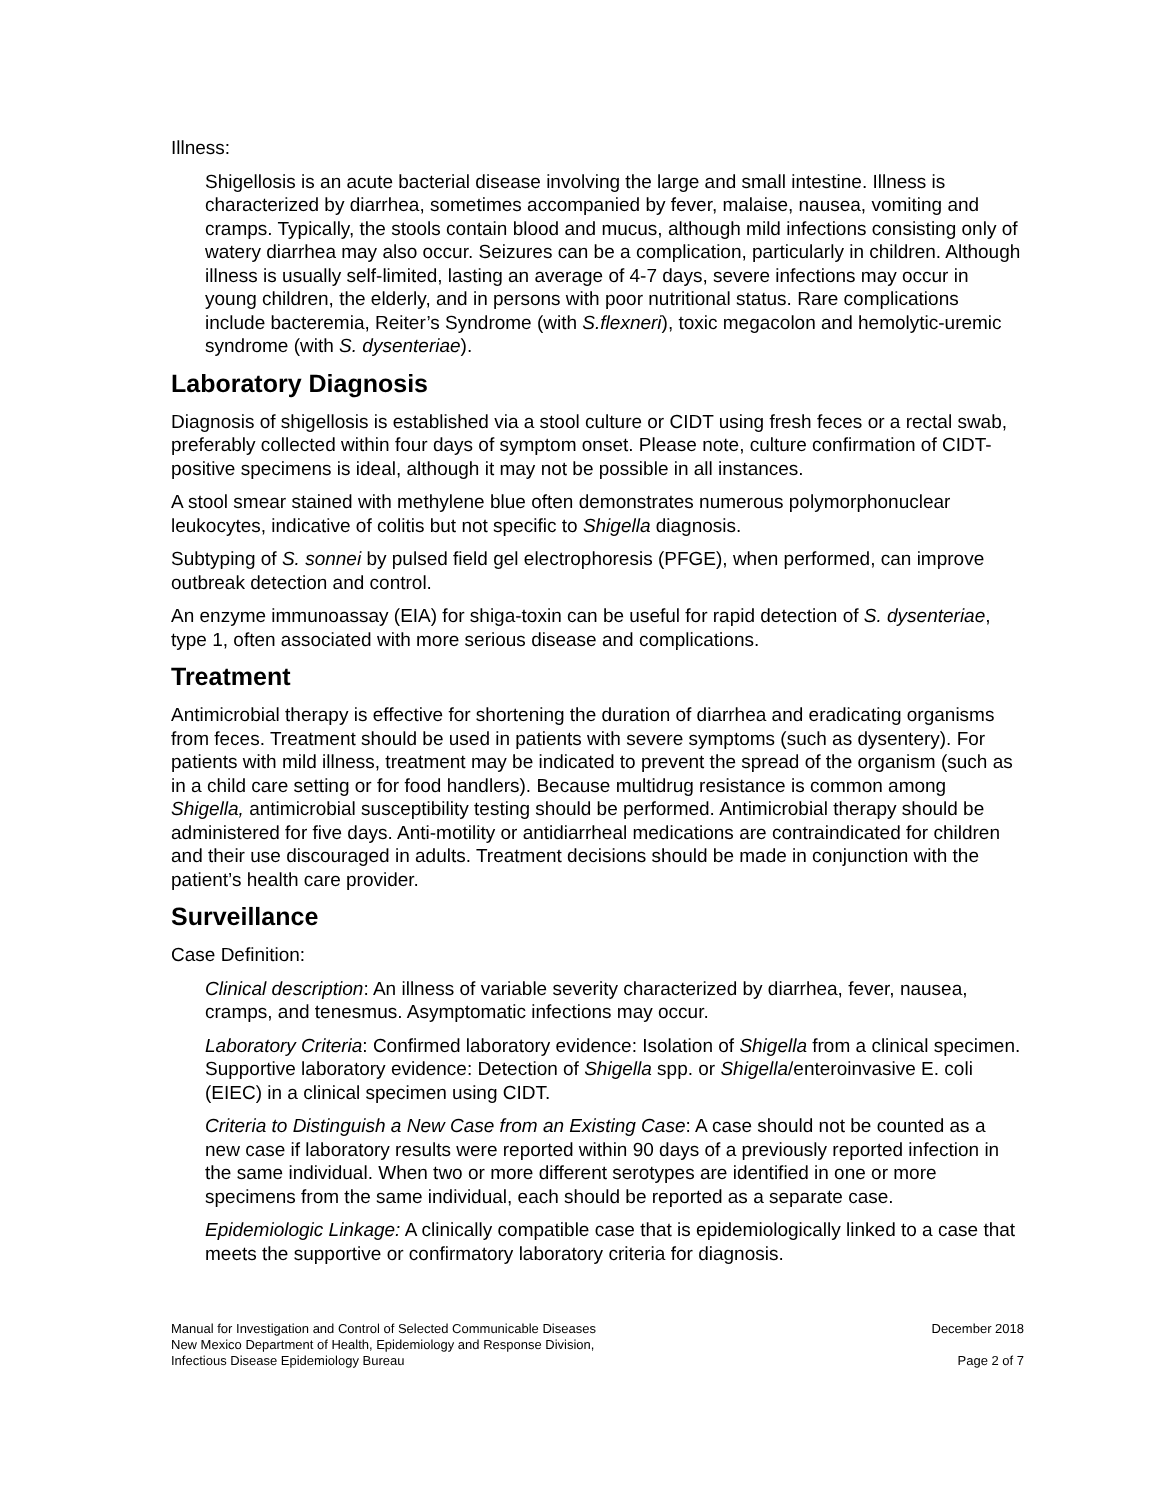Illness:
Shigellosis is an acute bacterial disease involving the large and small intestine. Illness is characterized by diarrhea, sometimes accompanied by fever, malaise, nausea, vomiting and cramps. Typically, the stools contain blood and mucus, although mild infections consisting only of watery diarrhea may also occur. Seizures can be a complication, particularly in children. Although illness is usually self-limited, lasting an average of 4-7 days, severe infections may occur in young children, the elderly, and in persons with poor nutritional status. Rare complications include bacteremia, Reiter’s Syndrome (with S.flexneri), toxic megacolon and hemolytic-uremic syndrome (with S. dysenteriae).
Laboratory Diagnosis
Diagnosis of shigellosis is established via a stool culture or CIDT using fresh feces or a rectal swab, preferably collected within four days of symptom onset. Please note, culture confirmation of CIDT-positive specimens is ideal, although it may not be possible in all instances.
A stool smear stained with methylene blue often demonstrates numerous polymorphonuclear leukocytes, indicative of colitis but not specific to Shigella diagnosis.
Subtyping of S. sonnei by pulsed field gel electrophoresis (PFGE), when performed, can improve outbreak detection and control.
An enzyme immunoassay (EIA) for shiga-toxin can be useful for rapid detection of S. dysenteriae, type 1, often associated with more serious disease and complications.
Treatment
Antimicrobial therapy is effective for shortening the duration of diarrhea and eradicating organisms from feces. Treatment should be used in patients with severe symptoms (such as dysentery). For patients with mild illness, treatment may be indicated to prevent the spread of the organism (such as in a child care setting or for food handlers). Because multidrug resistance is common among Shigella, antimicrobial susceptibility testing should be performed. Antimicrobial therapy should be administered for five days. Anti-motility or antidiarrheal medications are contraindicated for children and their use discouraged in adults. Treatment decisions should be made in conjunction with the patient’s health care provider.
Surveillance
Case Definition:
Clinical description: An illness of variable severity characterized by diarrhea, fever, nausea, cramps, and tenesmus. Asymptomatic infections may occur.
Laboratory Criteria: Confirmed laboratory evidence: Isolation of Shigella from a clinical specimen. Supportive laboratory evidence: Detection of Shigella spp. or Shigella/enteroinvasive E. coli (EIEC) in a clinical specimen using CIDT.
Criteria to Distinguish a New Case from an Existing Case: A case should not be counted as a new case if laboratory results were reported within 90 days of a previously reported infection in the same individual. When two or more different serotypes are identified in one or more specimens from the same individual, each should be reported as a separate case.
Epidemiologic Linkage: A clinically compatible case that is epidemiologically linked to a case that meets the supportive or confirmatory laboratory criteria for diagnosis.
Manual for Investigation and Control of Selected Communicable Diseases
New Mexico Department of Health, Epidemiology and Response Division,
Infectious Disease Epidemiology Bureau
December 2018
Page 2 of 7